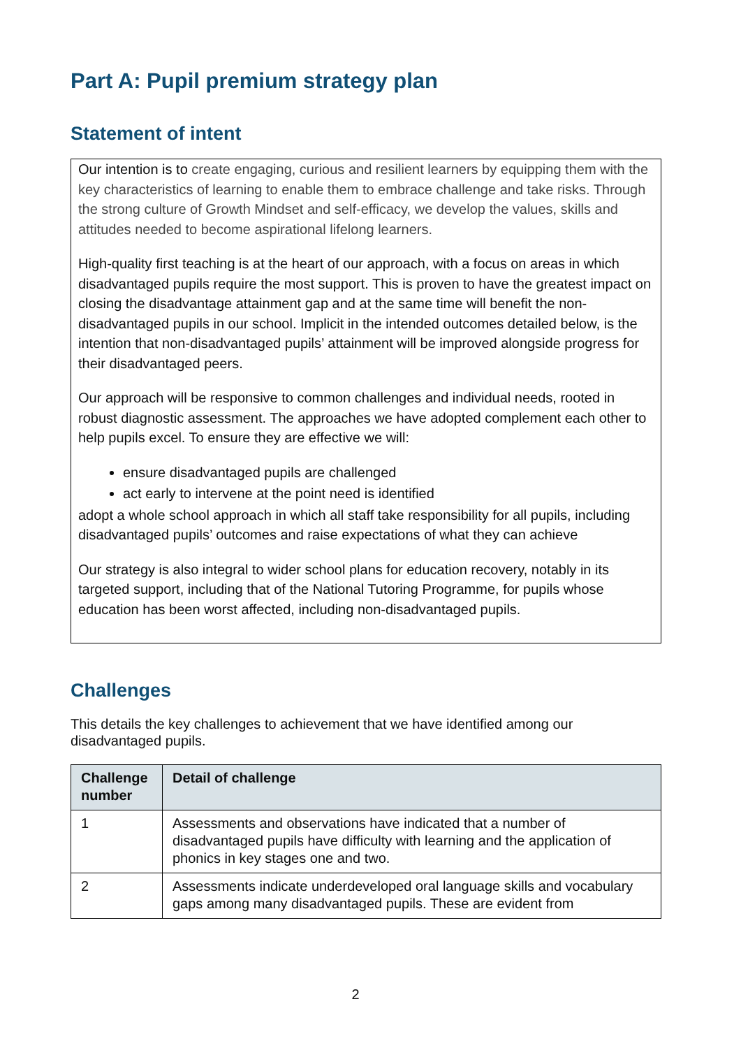Part A: Pupil premium strategy plan
Statement of intent
Our intention is to create engaging, curious and resilient learners by equipping them with the key characteristics of learning to enable them to embrace challenge and take risks. Through the strong culture of Growth Mindset and self-efficacy, we develop the values, skills and attitudes needed to become aspirational lifelong learners.
High-quality first teaching is at the heart of our approach, with a focus on areas in which disadvantaged pupils require the most support. This is proven to have the greatest impact on closing the disadvantage attainment gap and at the same time will benefit the non-disadvantaged pupils in our school. Implicit in the intended outcomes detailed below, is the intention that non-disadvantaged pupils’ attainment will be improved alongside progress for their disadvantaged peers.
Our approach will be responsive to common challenges and individual needs, rooted in robust diagnostic assessment. The approaches we have adopted complement each other to help pupils excel. To ensure they are effective we will:
ensure disadvantaged pupils are challenged
act early to intervene at the point need is identified
adopt a whole school approach in which all staff take responsibility for all pupils, including disadvantaged pupils’ outcomes and raise expectations of what they can achieve
Our strategy is also integral to wider school plans for education recovery, notably in its targeted support, including that of the National Tutoring Programme, for pupils whose education has been worst affected, including non-disadvantaged pupils.
Challenges
This details the key challenges to achievement that we have identified among our disadvantaged pupils.
| Challenge number | Detail of challenge |
| --- | --- |
| 1 | Assessments and observations have indicated that a number of disadvantaged pupils have difficulty with learning and the application of phonics in key stages one and two. |
| 2 | Assessments indicate underdeveloped oral language skills and vocabulary gaps among many disadvantaged pupils. These are evident from |
2